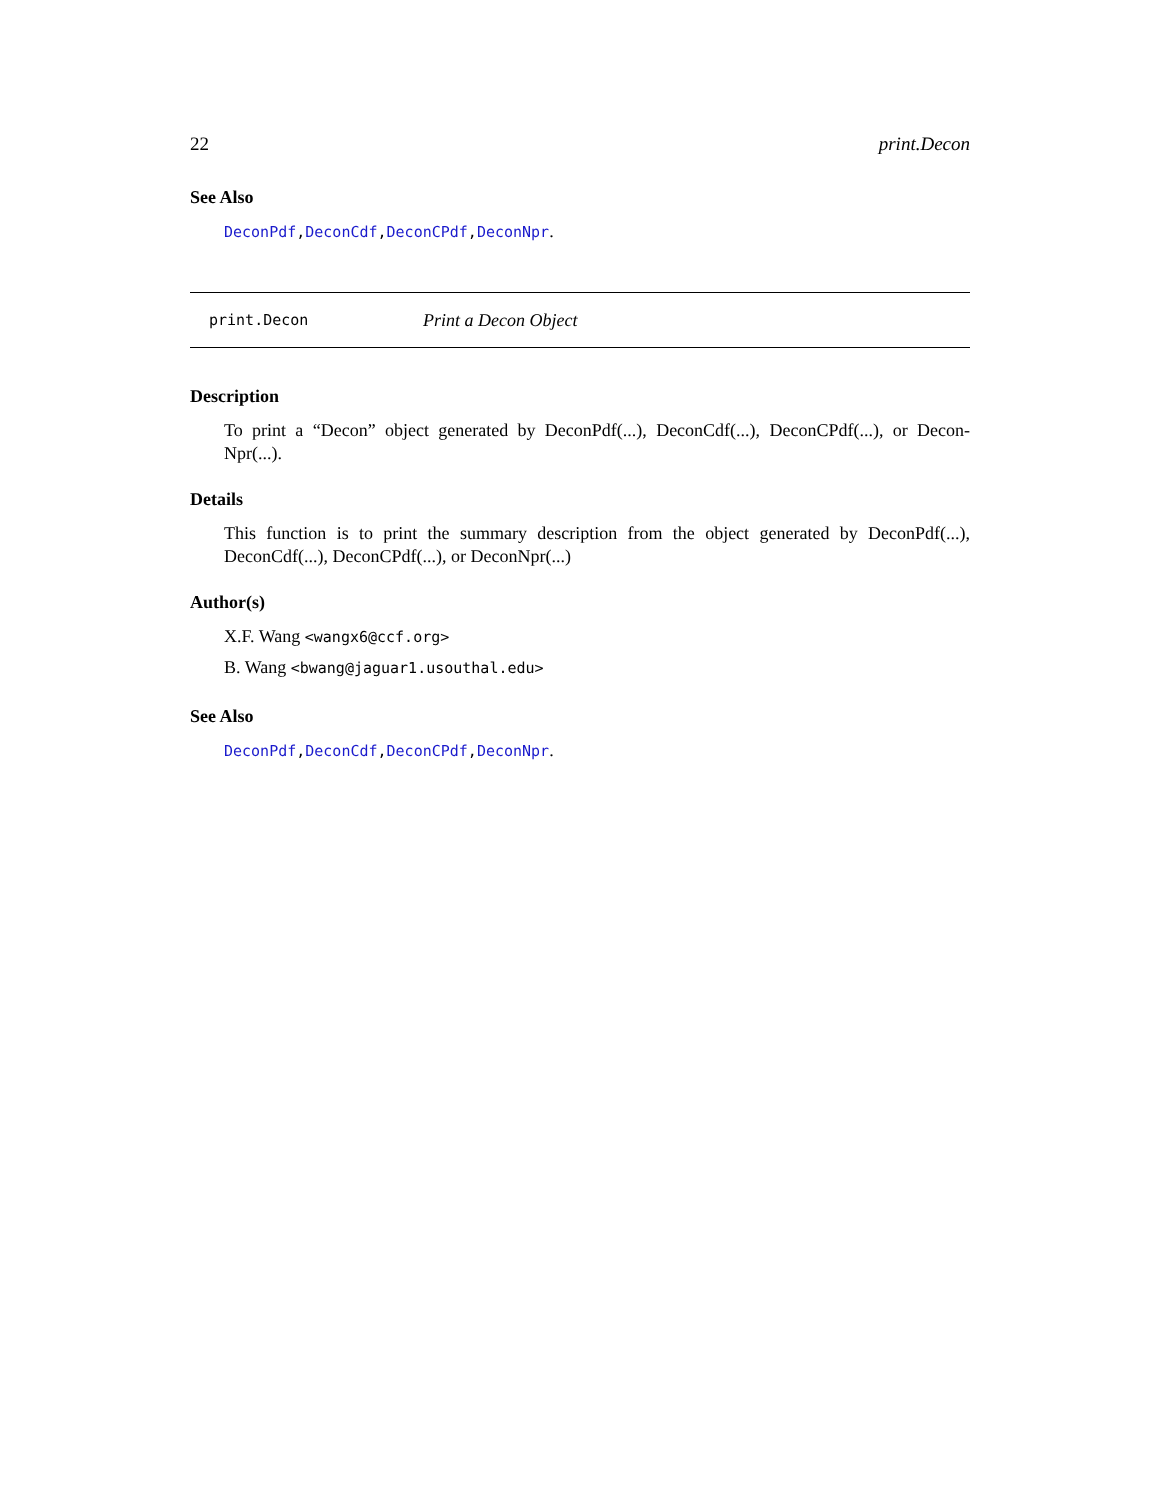22 print.Decon
See Also
DeconPdf,DeconCdf,DeconCPdf,DeconNpr.
print.Decon Print a Decon Object
Description
To print a “Decon” object generated by DeconPdf(...), DeconCdf(...), DeconCPdf(...), or Decon-Npr(...).
Details
This function is to print the summary description from the object generated by DeconPdf(...), DeconCdf(...), DeconCPdf(...), or DeconNpr(...)
Author(s)
X.F. Wang <wangx6@ccf.org>
B. Wang <bwang@jaguar1.usouthal.edu>
See Also
DeconPdf,DeconCdf,DeconCPdf,DeconNpr.